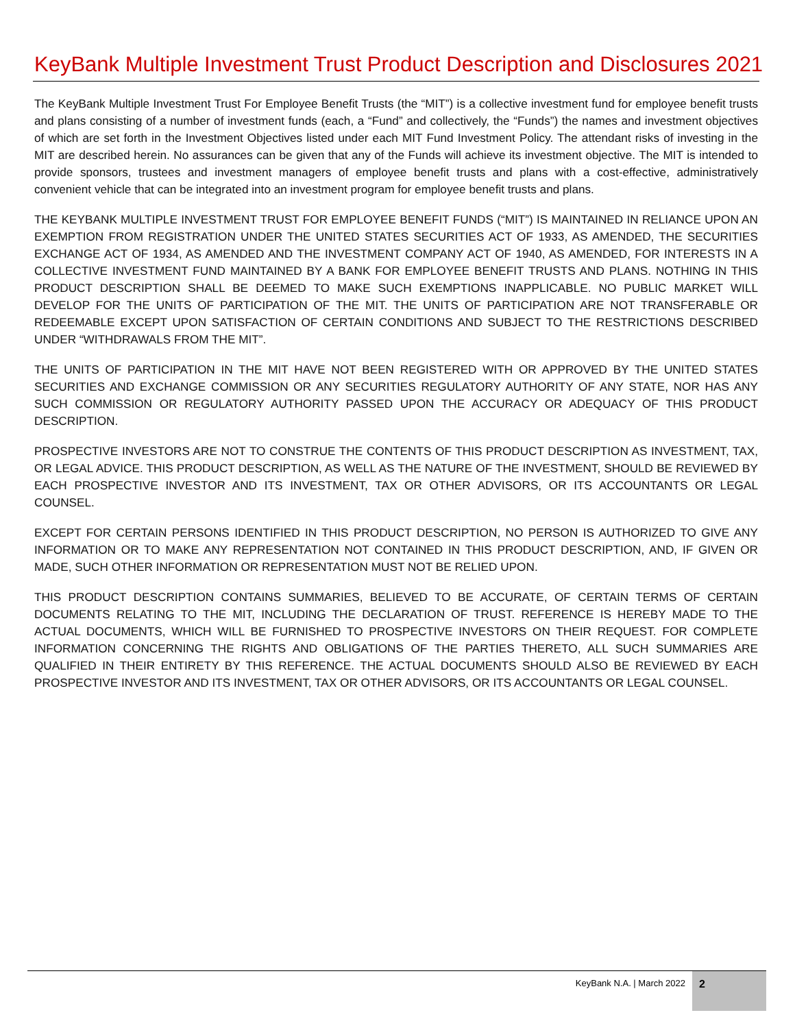KeyBank Multiple Investment Trust Product Description and Disclosures 2021
The KeyBank Multiple Investment Trust For Employee Benefit Trusts (the “MIT”) is a collective investment fund for employee benefit trusts and plans consisting of a number of investment funds (each, a “Fund” and collectively, the “Funds”) the names and investment objectives of which are set forth in the Investment Objectives listed under each MIT Fund Investment Policy. The attendant risks of investing in the MIT are described herein. No assurances can be given that any of the Funds will achieve its investment objective. The MIT is intended to provide sponsors, trustees and investment managers of employee benefit trusts and plans with a cost-effective, administratively convenient vehicle that can be integrated into an investment program for employee benefit trusts and plans.
THE KEYBANK MULTIPLE INVESTMENT TRUST FOR EMPLOYEE BENEFIT FUNDS (“MIT”) IS MAINTAINED IN RELIANCE UPON AN EXEMPTION FROM REGISTRATION UNDER THE UNITED STATES SECURITIES ACT OF 1933, AS AMENDED, THE SECURITIES EXCHANGE ACT OF 1934, AS AMENDED AND THE INVESTMENT COMPANY ACT OF 1940, AS AMENDED, FOR INTERESTS IN A COLLECTIVE INVESTMENT FUND MAINTAINED BY A BANK FOR EMPLOYEE BENEFIT TRUSTS AND PLANS. NOTHING IN THIS PRODUCT DESCRIPTION SHALL BE DEEMED TO MAKE SUCH EXEMPTIONS INAPPLICABLE. NO PUBLIC MARKET WILL DEVELOP FOR THE UNITS OF PARTICIPATION OF THE MIT. THE UNITS OF PARTICIPATION ARE NOT TRANSFERABLE OR REDEEMABLE EXCEPT UPON SATISFACTION OF CERTAIN CONDITIONS AND SUBJECT TO THE RESTRICTIONS DESCRIBED UNDER “WITHDRAWALS FROM THE MIT”.
THE UNITS OF PARTICIPATION IN THE MIT HAVE NOT BEEN REGISTERED WITH OR APPROVED BY THE UNITED STATES SECURITIES AND EXCHANGE COMMISSION OR ANY SECURITIES REGULATORY AUTHORITY OF ANY STATE, NOR HAS ANY SUCH COMMISSION OR REGULATORY AUTHORITY PASSED UPON THE ACCURACY OR ADEQUACY OF THIS PRODUCT DESCRIPTION.
PROSPECTIVE INVESTORS ARE NOT TO CONSTRUE THE CONTENTS OF THIS PRODUCT DESCRIPTION AS INVESTMENT, TAX, OR LEGAL ADVICE. THIS PRODUCT DESCRIPTION, AS WELL AS THE NATURE OF THE INVESTMENT, SHOULD BE REVIEWED BY EACH PROSPECTIVE INVESTOR AND ITS INVESTMENT, TAX OR OTHER ADVISORS, OR ITS ACCOUNTANTS OR LEGAL COUNSEL.
EXCEPT FOR CERTAIN PERSONS IDENTIFIED IN THIS PRODUCT DESCRIPTION, NO PERSON IS AUTHORIZED TO GIVE ANY INFORMATION OR TO MAKE ANY REPRESENTATION NOT CONTAINED IN THIS PRODUCT DESCRIPTION, AND, IF GIVEN OR MADE, SUCH OTHER INFORMATION OR REPRESENTATION MUST NOT BE RELIED UPON.
THIS PRODUCT DESCRIPTION CONTAINS SUMMARIES, BELIEVED TO BE ACCURATE, OF CERTAIN TERMS OF CERTAIN DOCUMENTS RELATING TO THE MIT, INCLUDING THE DECLARATION OF TRUST. REFERENCE IS HEREBY MADE TO THE ACTUAL DOCUMENTS, WHICH WILL BE FURNISHED TO PROSPECTIVE INVESTORS ON THEIR REQUEST. FOR COMPLETE INFORMATION CONCERNING THE RIGHTS AND OBLIGATIONS OF THE PARTIES THERETO, ALL SUCH SUMMARIES ARE QUALIFIED IN THEIR ENTIRETY BY THIS REFERENCE. THE ACTUAL DOCUMENTS SHOULD ALSO BE REVIEWED BY EACH PROSPECTIVE INVESTOR AND ITS INVESTMENT, TAX OR OTHER ADVISORS, OR ITS ACCOUNTANTS OR LEGAL COUNSEL.
KeyBank N.A. | March 2022
2